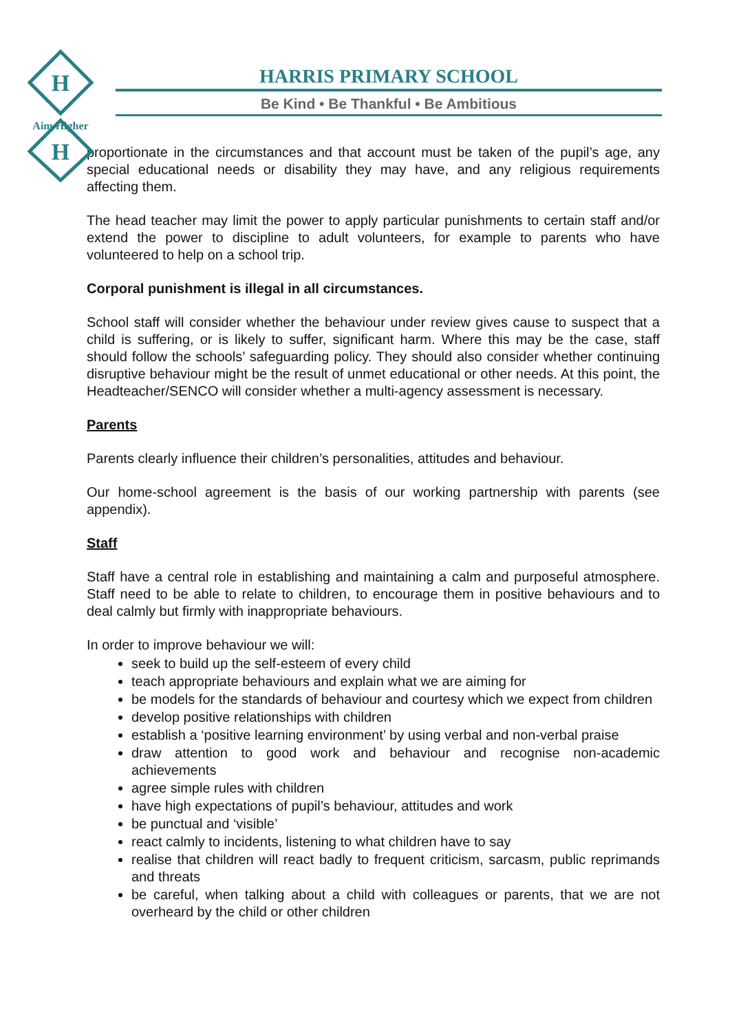H
H
Aim Higher
HARRIS PRIMARY SCHOOL
Be Kind • Be Thankful • Be Ambitious
proportionate in the circumstances and that account must be taken of the pupil’s age, any special educational needs or disability they may have, and any religious requirements affecting them.
The head teacher may limit the power to apply particular punishments to certain staff and/or extend the power to discipline to adult volunteers, for example to parents who have volunteered to help on a school trip.
Corporal punishment is illegal in all circumstances.
School staff will consider whether the behaviour under review gives cause to suspect that a child is suffering, or is likely to suffer, significant harm. Where this may be the case, staff should follow the schools’ safeguarding policy. They should also consider whether continuing disruptive behaviour might be the result of unmet educational or other needs. At this point, the Headteacher/SENCO will consider whether a multi-agency assessment is necessary.
Parents
Parents clearly influence their children’s personalities, attitudes and behaviour.
Our home-school agreement is the basis of our working partnership with parents (see appendix).
Staff
Staff have a central role in establishing and maintaining a calm and purposeful atmosphere. Staff need to be able to relate to children, to encourage them in positive behaviours and to deal calmly but firmly with inappropriate behaviours.
In order to improve behaviour we will:
seek to build up the self-esteem of every child
teach appropriate behaviours and explain what we are aiming for
be models for the standards of behaviour and courtesy which we expect from children
develop positive relationships with children
establish a ‘positive learning environment’ by using verbal and non-verbal praise
draw attention to good work and behaviour and recognise non-academic achievements
agree simple rules with children
have high expectations of pupil’s behaviour, attitudes and work
be punctual and ‘visible’
react calmly to incidents, listening to what children have to say
realise that children will react badly to frequent criticism, sarcasm, public reprimands and threats
be careful, when talking about a child with colleagues or parents, that we are not overheard by the child or other children